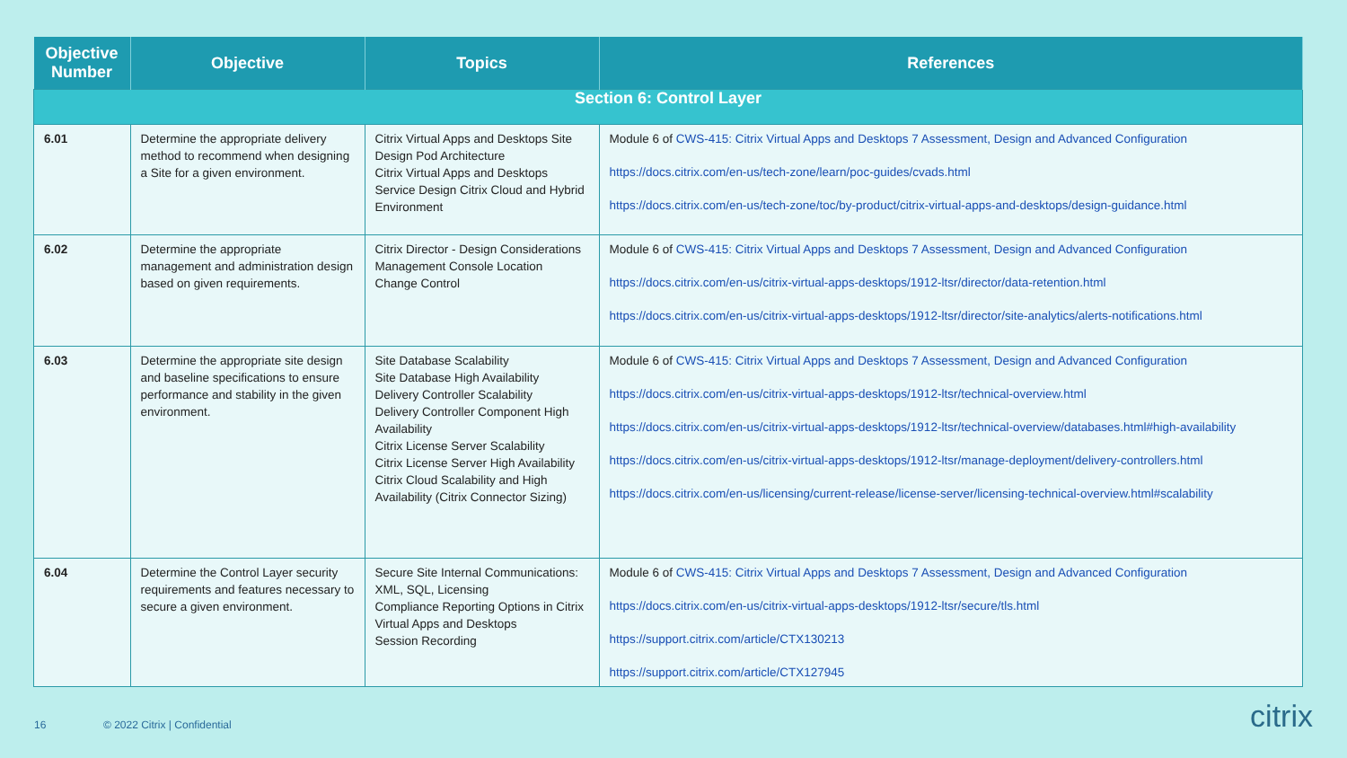| Objective Number | Objective | Topics | References |
| --- | --- | --- | --- |
| Section 6: Control Layer | | | |
| 6.01 | Determine the appropriate delivery method to recommend when designing a Site for a given environment. | Citrix Virtual Apps and Desktops Site Design Pod Architecture Citrix Virtual Apps and Desktops Service Design Citrix Cloud and Hybrid Environment | Module 6 of CWS-415: Citrix Virtual Apps and Desktops 7 Assessment, Design and Advanced Configuration https://docs.citrix.com/en-us/tech-zone/learn/poc-guides/cvads.html https://docs.citrix.com/en-us/tech-zone/toc/by-product/citrix-virtual-apps-and-desktops/design-guidance.html |
| 6.02 | Determine the appropriate management and administration design based on given requirements. | Citrix Director - Design Considerations Management Console Location Change Control | Module 6 of CWS-415: Citrix Virtual Apps and Desktops 7 Assessment, Design and Advanced Configuration https://docs.citrix.com/en-us/citrix-virtual-apps-desktops/1912-ltsr/director/data-retention.html https://docs.citrix.com/en-us/citrix-virtual-apps-desktops/1912-ltsr/director/site-analytics/alerts-notifications.html |
| 6.03 | Determine the appropriate site design and baseline specifications to ensure performance and stability in the given environment. | Site Database Scalability Site Database High Availability Delivery Controller Scalability Delivery Controller Component High Availability Citrix License Server Scalability Citrix License Server High Availability Citrix Cloud Scalability and High Availability (Citrix Connector Sizing) | Module 6 of CWS-415: Citrix Virtual Apps and Desktops 7 Assessment, Design and Advanced Configuration https://docs.citrix.com/en-us/citrix-virtual-apps-desktops/1912-ltsr/technical-overview.html https://docs.citrix.com/en-us/citrix-virtual-apps-desktops/1912-ltsr/technical-overview/databases.html#high-availability https://docs.citrix.com/en-us/citrix-virtual-apps-desktops/1912-ltsr/manage-deployment/delivery-controllers.html https://docs.citrix.com/en-us/licensing/current-release/license-server/licensing-technical-overview.html#scalability |
| 6.04 | Determine the Control Layer security requirements and features necessary to secure a given environment. | Secure Site Internal Communications: XML, SQL, Licensing Compliance Reporting Options in Citrix Virtual Apps and Desktops Session Recording | Module 6 of CWS-415: Citrix Virtual Apps and Desktops 7 Assessment, Design and Advanced Configuration https://docs.citrix.com/en-us/citrix-virtual-apps-desktops/1912-ltsr/secure/tls.html https://support.citrix.com/article/CTX130213 https://support.citrix.com/article/CTX127945 |
16 © 2022 Citrix | Confidential citrix